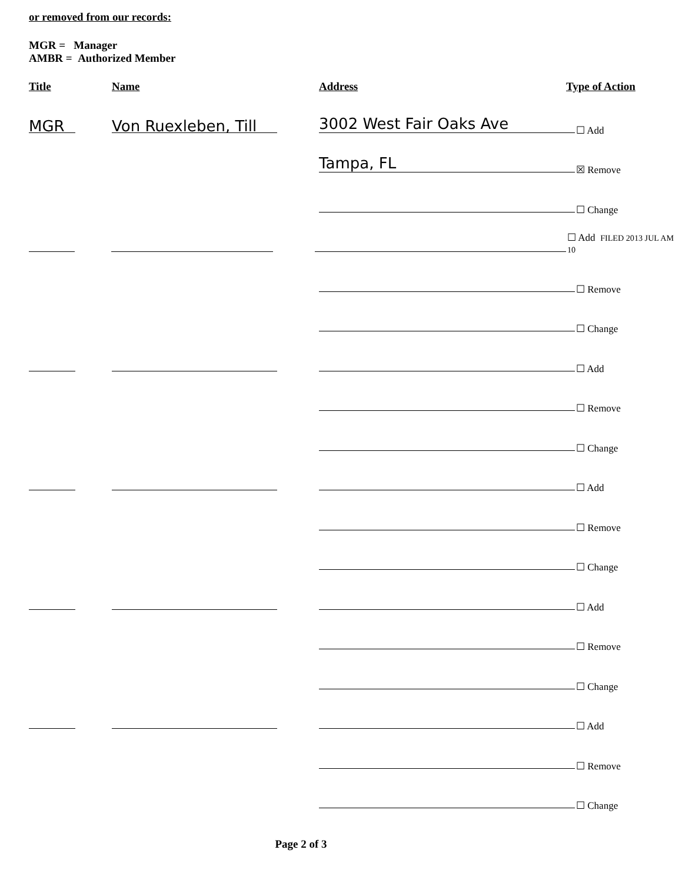or removed from our records:
MGR = Manager
AMBR = Authorized Member
Title Name Address Type of Action
MGR
Von Ruexleben, Till
3002 West Fair Oaks Ave
☐ Add
Tampa, FL
☒ Remove
☐ Change
☐ Add FILED 2013 JUL AM 10
☐ Remove
☐ Change
☐ Add
☐ Remove
☐ Change
☐ Add
☐ Remove
☐ Change
☐ Add
☐ Remove
☐ Change
☐ Add
☐ Remove
☐ Change
Page 2 of 3